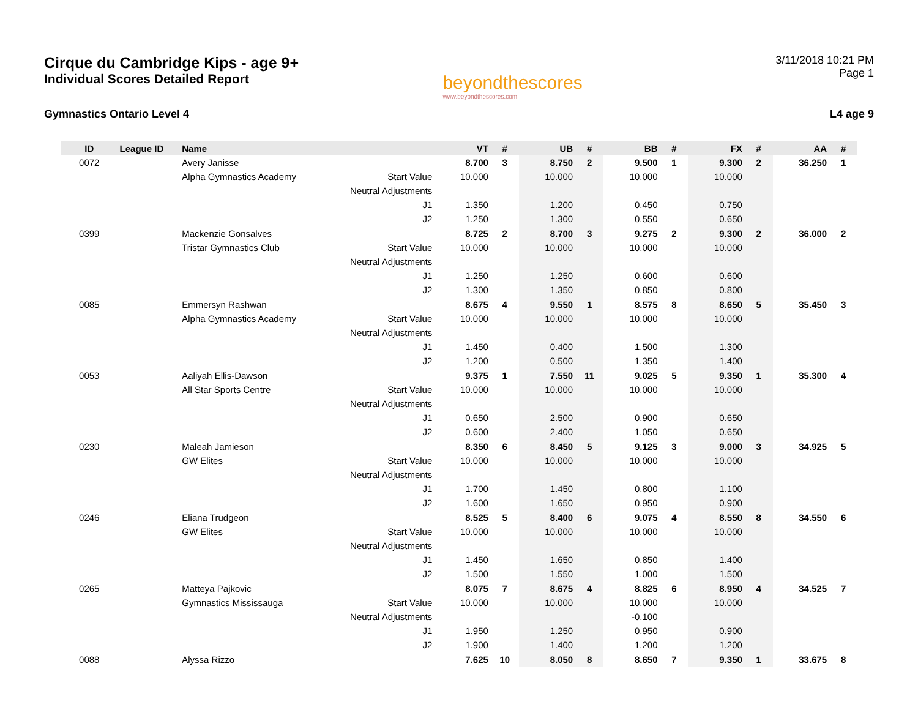Cirque du Cambridge Kips - age 9+
Individual Scores Detailed Report
beyondthescores
www.beyondthescores.com
3/11/2018 10:21 PM
Page 1
Gymnastics Ontario Level 4 L4 age 9
| ID | League ID | Name | | VT | # | UB | # | BB | # | FX | # | AA | # |
| --- | --- | --- | --- | --- | --- | --- | --- | --- | --- | --- | --- | --- | --- |
| 0072 | | Avery Janisse | | 8.700 | 3 | 8.750 | 2 | 9.500 | 1 | 9.300 | 2 | 36.250 | 1 |
| | | Alpha Gymnastics Academy | Start Value | 10.000 | | 10.000 | | 10.000 | | 10.000 | | | |
| | | | Neutral Adjustments | | | | | | | | | | |
| | | | J1 | 1.350 | | 1.200 | | 0.450 | | 0.750 | | | |
| | | | J2 | 1.250 | | 1.300 | | 0.550 | | 0.650 | | | |
| 0399 | | Mackenzie Gonsalves | | 8.725 | 2 | 8.700 | 3 | 9.275 | 2 | 9.300 | 2 | 36.000 | 2 |
| | | Tristar Gymnastics Club | Start Value | 10.000 | | 10.000 | | 10.000 | | 10.000 | | | |
| | | | Neutral Adjustments | | | | | | | | | | |
| | | | J1 | 1.250 | | 1.250 | | 0.600 | | 0.600 | | | |
| | | | J2 | 1.300 | | 1.350 | | 0.850 | | 0.800 | | | |
| 0085 | | Emmersyn Rashwan | | 8.675 | 4 | 9.550 | 1 | 8.575 | 8 | 8.650 | 5 | 35.450 | 3 |
| | | Alpha Gymnastics Academy | Start Value | 10.000 | | 10.000 | | 10.000 | | 10.000 | | | |
| | | | Neutral Adjustments | | | | | | | | | | |
| | | | J1 | 1.450 | | 0.400 | | 1.500 | | 1.300 | | | |
| | | | J2 | 1.200 | | 0.500 | | 1.350 | | 1.400 | | | |
| 0053 | | Aaliyah Ellis-Dawson | | 9.375 | 1 | 7.550 | 11 | 9.025 | 5 | 9.350 | 1 | 35.300 | 4 |
| | | All Star Sports Centre | Start Value | 10.000 | | 10.000 | | 10.000 | | 10.000 | | | |
| | | | Neutral Adjustments | | | | | | | | | | |
| | | | J1 | 0.650 | | 2.500 | | 0.900 | | 0.650 | | | |
| | | | J2 | 0.600 | | 2.400 | | 1.050 | | 0.650 | | | |
| 0230 | | Maleah Jamieson | | 8.350 | 6 | 8.450 | 5 | 9.125 | 3 | 9.000 | 3 | 34.925 | 5 |
| | | GW Elites | Start Value | 10.000 | | 10.000 | | 10.000 | | 10.000 | | | |
| | | | Neutral Adjustments | | | | | | | | | | |
| | | | J1 | 1.700 | | 1.450 | | 0.800 | | 1.100 | | | |
| | | | J2 | 1.600 | | 1.650 | | 0.950 | | 0.900 | | | |
| 0246 | | Eliana Trudgeon | | 8.525 | 5 | 8.400 | 6 | 9.075 | 4 | 8.550 | 8 | 34.550 | 6 |
| | | GW Elites | Start Value | 10.000 | | 10.000 | | 10.000 | | 10.000 | | | |
| | | | Neutral Adjustments | | | | | | | | | | |
| | | | J1 | 1.450 | | 1.650 | | 0.850 | | 1.400 | | | |
| | | | J2 | 1.500 | | 1.550 | | 1.000 | | 1.500 | | | |
| 0265 | | Matteya Pajkovic | | 8.075 | 7 | 8.675 | 4 | 8.825 | 6 | 8.950 | 4 | 34.525 | 7 |
| | | Gymnastics Mississauga | Start Value | 10.000 | | 10.000 | | 10.000 | | 10.000 | | | |
| | | | Neutral Adjustments | | | | | -0.100 | | | | | |
| | | | J1 | 1.950 | | 1.250 | | 0.950 | | 0.900 | | | |
| | | | J2 | 1.900 | | 1.400 | | 1.200 | | 1.200 | | | |
| 0088 | | Alyssa Rizzo | | 7.625 | 10 | 8.050 | 8 | 8.650 | 7 | 9.350 | 1 | 33.675 | 8 |